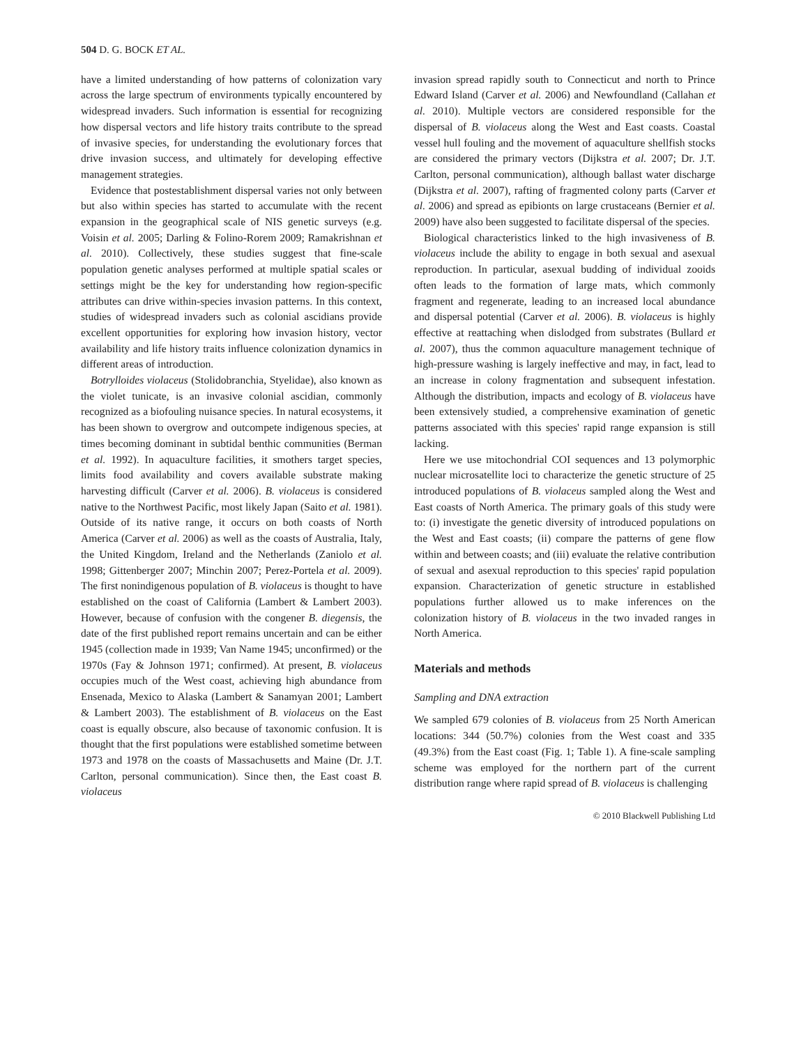504 D. G. BOCK ET AL.
have a limited understanding of how patterns of colonization vary across the large spectrum of environments typically encountered by widespread invaders. Such information is essential for recognizing how dispersal vectors and life history traits contribute to the spread of invasive species, for understanding the evolutionary forces that drive invasion success, and ultimately for developing effective management strategies.
Evidence that postestablishment dispersal varies not only between but also within species has started to accumulate with the recent expansion in the geographical scale of NIS genetic surveys (e.g. Voisin et al. 2005; Darling & Folino-Rorem 2009; Ramakrishnan et al. 2010). Collectively, these studies suggest that fine-scale population genetic analyses performed at multiple spatial scales or settings might be the key for understanding how region-specific attributes can drive within-species invasion patterns. In this context, studies of widespread invaders such as colonial ascidians provide excellent opportunities for exploring how invasion history, vector availability and life history traits influence colonization dynamics in different areas of introduction.
Botrylloides violaceus (Stolidobranchia, Styelidae), also known as the violet tunicate, is an invasive colonial ascidian, commonly recognized as a biofouling nuisance species. In natural ecosystems, it has been shown to overgrow and outcompete indigenous species, at times becoming dominant in subtidal benthic communities (Berman et al. 1992). In aquaculture facilities, it smothers target species, limits food availability and covers available substrate making harvesting difficult (Carver et al. 2006). B. violaceus is considered native to the Northwest Pacific, most likely Japan (Saito et al. 1981). Outside of its native range, it occurs on both coasts of North America (Carver et al. 2006) as well as the coasts of Australia, Italy, the United Kingdom, Ireland and the Netherlands (Zaniolo et al. 1998; Gittenberger 2007; Minchin 2007; Perez-Portela et al. 2009). The first nonindigenous population of B. violaceus is thought to have established on the coast of California (Lambert & Lambert 2003). However, because of confusion with the congener B. diegensis, the date of the first published report remains uncertain and can be either 1945 (collection made in 1939; Van Name 1945; unconfirmed) or the 1970s (Fay & Johnson 1971; confirmed). At present, B. violaceus occupies much of the West coast, achieving high abundance from Ensenada, Mexico to Alaska (Lambert & Sanamyan 2001; Lambert & Lambert 2003). The establishment of B. violaceus on the East coast is equally obscure, also because of taxonomic confusion. It is thought that the first populations were established sometime between 1973 and 1978 on the coasts of Massachusetts and Maine (Dr. J.T. Carlton, personal communication). Since then, the East coast B. violaceus
invasion spread rapidly south to Connecticut and north to Prince Edward Island (Carver et al. 2006) and Newfoundland (Callahan et al. 2010). Multiple vectors are considered responsible for the dispersal of B. violaceus along the West and East coasts. Coastal vessel hull fouling and the movement of aquaculture shellfish stocks are considered the primary vectors (Dijkstra et al. 2007; Dr. J.T. Carlton, personal communication), although ballast water discharge (Dijkstra et al. 2007), rafting of fragmented colony parts (Carver et al. 2006) and spread as epibionts on large crustaceans (Bernier et al. 2009) have also been suggested to facilitate dispersal of the species.
Biological characteristics linked to the high invasiveness of B. violaceus include the ability to engage in both sexual and asexual reproduction. In particular, asexual budding of individual zooids often leads to the formation of large mats, which commonly fragment and regenerate, leading to an increased local abundance and dispersal potential (Carver et al. 2006). B. violaceus is highly effective at reattaching when dislodged from substrates (Bullard et al. 2007), thus the common aquaculture management technique of high-pressure washing is largely ineffective and may, in fact, lead to an increase in colony fragmentation and subsequent infestation. Although the distribution, impacts and ecology of B. violaceus have been extensively studied, a comprehensive examination of genetic patterns associated with this species' rapid range expansion is still lacking.
Here we use mitochondrial COI sequences and 13 polymorphic nuclear microsatellite loci to characterize the genetic structure of 25 introduced populations of B. violaceus sampled along the West and East coasts of North America. The primary goals of this study were to: (i) investigate the genetic diversity of introduced populations on the West and East coasts; (ii) compare the patterns of gene flow within and between coasts; and (iii) evaluate the relative contribution of sexual and asexual reproduction to this species' rapid population expansion. Characterization of genetic structure in established populations further allowed us to make inferences on the colonization history of B. violaceus in the two invaded ranges in North America.
Materials and methods
Sampling and DNA extraction
We sampled 679 colonies of B. violaceus from 25 North American locations: 344 (50.7%) colonies from the West coast and 335 (49.3%) from the East coast (Fig. 1; Table 1). A fine-scale sampling scheme was employed for the northern part of the current distribution range where rapid spread of B. violaceus is challenging
© 2010 Blackwell Publishing Ltd